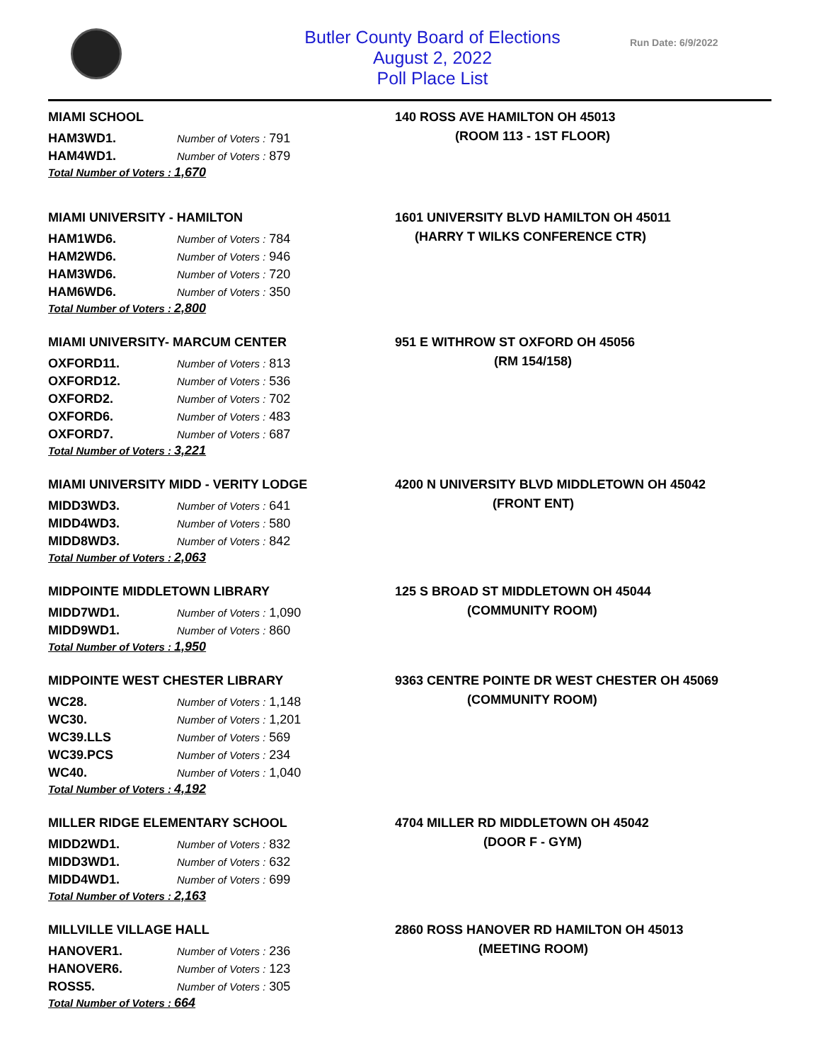Butler County Board of Elections
August 2, 2022
Poll Place List
Run Date: 6/9/2022
MIAMI SCHOOL
| HAM3WD1. | Number of Voters : 791 |
| HAM4WD1. | Number of Voters : 879 |
Total Number of Voters : 1,670
140 ROSS AVE HAMILTON OH 45013
(ROOM 113 - 1ST FLOOR)
MIAMI UNIVERSITY - HAMILTON
| HAM1WD6. | Number of Voters : 784 |
| HAM2WD6. | Number of Voters : 946 |
| HAM3WD6. | Number of Voters : 720 |
| HAM6WD6. | Number of Voters : 350 |
Total Number of Voters : 2,800
1601 UNIVERSITY BLVD HAMILTON OH 45011
(HARRY T WILKS CONFERENCE CTR)
MIAMI UNIVERSITY- MARCUM CENTER
| OXFORD11. | Number of Voters : 813 |
| OXFORD12. | Number of Voters : 536 |
| OXFORD2. | Number of Voters : 702 |
| OXFORD6. | Number of Voters : 483 |
| OXFORD7. | Number of Voters : 687 |
Total Number of Voters : 3,221
951 E WITHROW ST OXFORD OH 45056
(RM 154/158)
MIAMI UNIVERSITY MIDD - VERITY LODGE
| MIDD3WD3. | Number of Voters : 641 |
| MIDD4WD3. | Number of Voters : 580 |
| MIDD8WD3. | Number of Voters : 842 |
Total Number of Voters : 2,063
4200 N UNIVERSITY BLVD MIDDLETOWN OH 45042
(FRONT ENT)
MIDPOINTE MIDDLETOWN LIBRARY
| MIDD7WD1. | Number of Voters : 1,090 |
| MIDD9WD1. | Number of Voters : 860 |
Total Number of Voters : 1,950
125 S BROAD ST MIDDLETOWN OH 45044
(COMMUNITY ROOM)
MIDPOINTE WEST CHESTER LIBRARY
| WC28. | Number of Voters : 1,148 |
| WC30. | Number of Voters : 1,201 |
| WC39.LLS | Number of Voters : 569 |
| WC39.PCS | Number of Voters : 234 |
| WC40. | Number of Voters : 1,040 |
Total Number of Voters : 4,192
9363 CENTRE POINTE DR WEST CHESTER OH 45069
(COMMUNITY ROOM)
MILLER RIDGE ELEMENTARY SCHOOL
| MIDD2WD1. | Number of Voters : 832 |
| MIDD3WD1. | Number of Voters : 632 |
| MIDD4WD1. | Number of Voters : 699 |
Total Number of Voters : 2,163
4704 MILLER RD MIDDLETOWN OH 45042
(DOOR F - GYM)
MILLVILLE VILLAGE HALL
| HANOVER1. | Number of Voters : 236 |
| HANOVER6. | Number of Voters : 123 |
| ROSS5. | Number of Voters : 305 |
Total Number of Voters : 664
2860 ROSS HANOVER RD HAMILTON OH 45013
(MEETING ROOM)